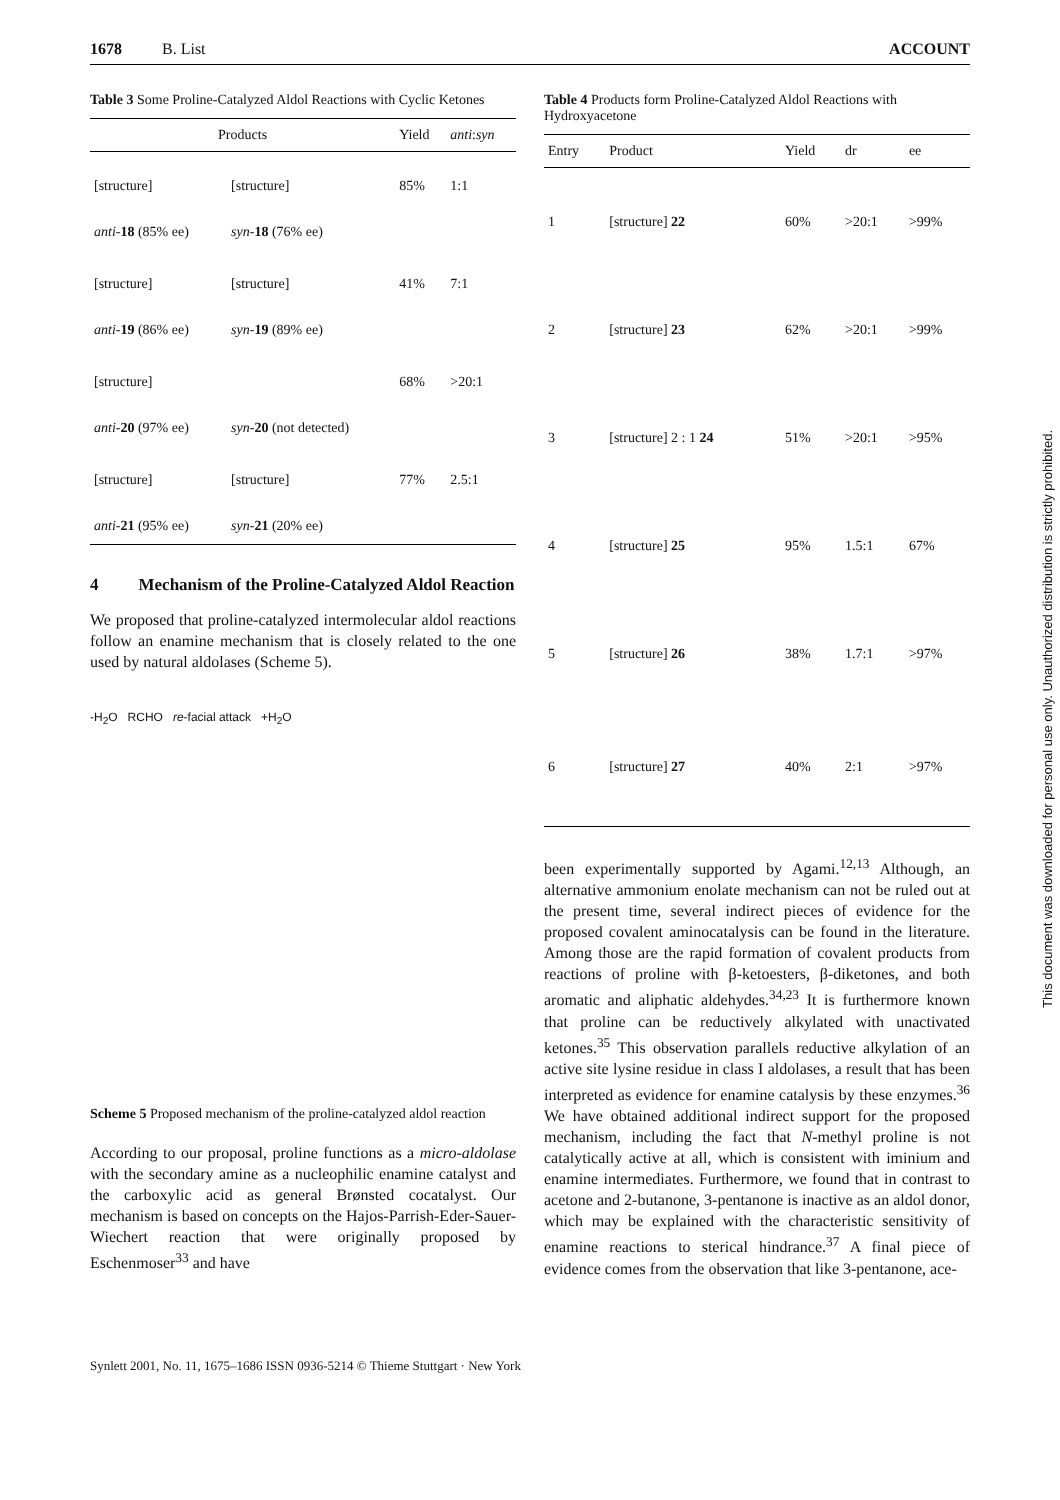1678 B. List ACCOUNT
Table 3 Some Proline-Catalyzed Aldol Reactions with Cyclic Ketones
| Products | | Yield | anti : syn |
| --- | --- | --- | --- |
| [structure] | [structure] | 85% | 1:1 |
| anti - 18 (85% ee) | syn - 18 (76% ee) | | |
| [structure] | [structure] | 41% | 7:1 |
| anti - 19 (86% ee) | syn - 19 (89% ee) | | |
| [structure] | | 68% | >20:1 |
| anti - 20 (97% ee) | syn - 20 (not detected) | | |
| [structure] | [structure] | 77% | 2.5:1 |
| anti - 21 (95% ee) | syn - 21 (20% ee) | | |
4 Mechanism of the Proline-Catalyzed Aldol Reaction
We proposed that proline-catalyzed intermolecular aldol reactions follow an enamine mechanism that is closely related to the one used by natural aldolases (Scheme 5).
-H<sub>2</sub>O RCHO re-facial attack +H<sub>2</sub>O
Scheme 5 Proposed mechanism of the proline-catalyzed aldol reaction
According to our proposal, proline functions as a micro-aldolase with the secondary amine as a nucleophilic enamine catalyst and the carboxylic acid as general Brønsted cocatalyst. Our mechanism is based on concepts on the Hajos-Parrish-Eder-Sauer-Wiechert reaction that were originally proposed by Eschenmoser<sup>33</sup> and have
Table 4 Products form Proline-Catalyzed Aldol Reactions with Hydroxyacetone
| Entry | Product | Yield | dr | ee |
| --- | --- | --- | --- | --- |
| 1 | [structure] 22 | 60% | >20:1 | >99% |
| 2 | [structure] 23 | 62% | >20:1 | >99% |
| 3 | [structure] 2 : 1 24 | 51% | >20:1 | >95% |
| 4 | [structure] 25 | 95% | 1.5:1 | 67% |
| 5 | [structure] 26 | 38% | 1.7:1 | >97% |
| 6 | [structure] 27 | 40% | 2:1 | >97% |
been experimentally supported by Agami.<sup>12,13</sup> Although, an alternative ammonium enolate mechanism can not be ruled out at the present time, several indirect pieces of evidence for the proposed covalent aminocatalysis can be found in the literature. Among those are the rapid formation of covalent products from reactions of proline with β-ketoesters, β-diketones, and both aromatic and aliphatic aldehydes.<sup>34,23</sup> It is furthermore known that proline can be reductively alkylated with unactivated ketones.<sup>35</sup> This observation parallels reductive alkylation of an active site lysine residue in class I aldolases, a result that has been interpreted as evidence for enamine catalysis by these enzymes.<sup>36</sup> We have obtained additional indirect support for the proposed mechanism, including the fact that N-methyl proline is not catalytically active at all, which is consistent with iminium and enamine intermediates. Furthermore, we found that in contrast to acetone and 2-butanone, 3-pentanone is inactive as an aldol donor, which may be explained with the characteristic sensitivity of enamine reactions to sterical hindrance.<sup>37</sup> A final piece of evidence comes from the observation that like 3-pentanone, ace-
Synlett 2001, No. 11, 1675–1686 ISSN 0936-5214 © Thieme Stuttgart · New York
This document was downloaded for personal use only. Unauthorized distribution is strictly prohibited.